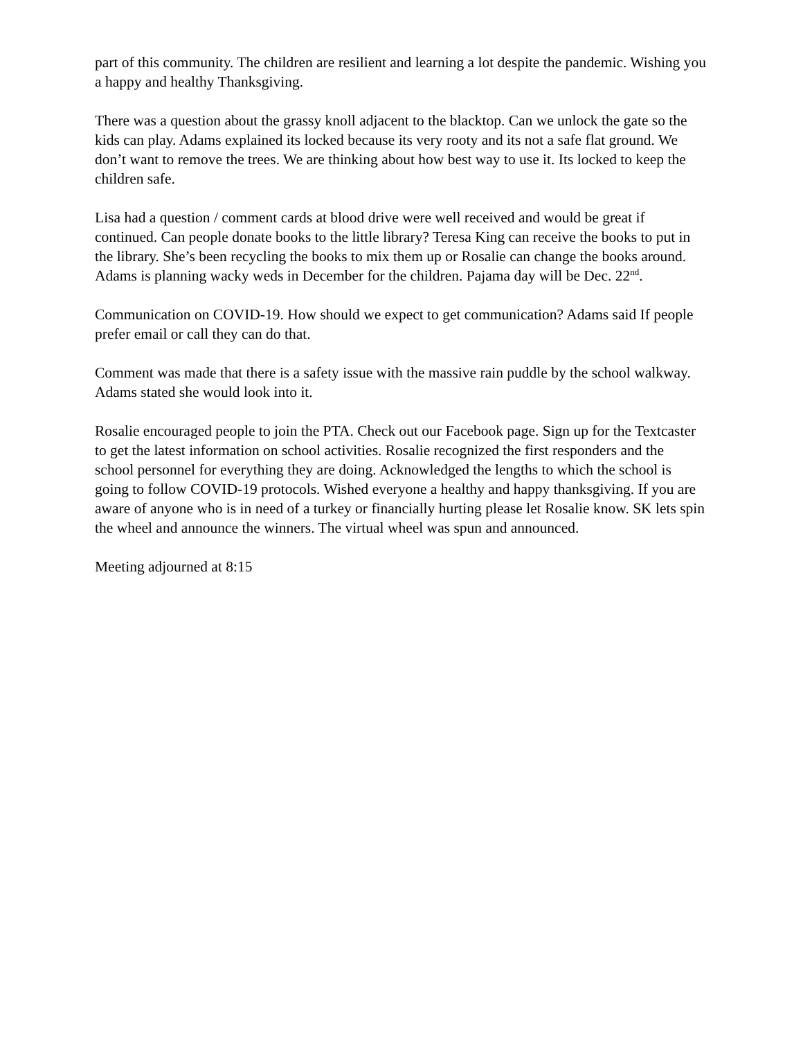part of this community. The children are resilient and learning a lot despite the pandemic. Wishing you a happy and healthy Thanksgiving.
There was a question about the grassy knoll adjacent to the blacktop. Can we unlock the gate so the kids can play. Adams explained its locked because its very rooty and its not a safe flat ground. We don’t want to remove the trees. We are thinking about how best way to use it. Its locked to keep the children safe.
Lisa had a question / comment cards at blood drive were well received and would be great if continued. Can people donate books to the little library? Teresa King can receive the books to put in the library. She’s been recycling the books to mix them up or Rosalie can change the books around. Adams is planning wacky weds in December for the children. Pajama day will be Dec. 22<sup>nd</sup>.
Communication on COVID-19. How should we expect to get communication? Adams said If people prefer email or call they can do that.
Comment was made that there is a safety issue with the massive rain puddle by the school walkway. Adams stated she would look into it.
Rosalie encouraged people to join the PTA. Check out our Facebook page. Sign up for the Textcaster to get the latest information on school activities. Rosalie recognized the first responders and the school personnel for everything they are doing. Acknowledged the lengths to which the school is going to follow COVID-19 protocols. Wished everyone a healthy and happy thanksgiving. If you are aware of anyone who is in need of a turkey or financially hurting please let Rosalie know. SK lets spin the wheel and announce the winners. The virtual wheel was spun and announced.
Meeting adjourned at 8:15